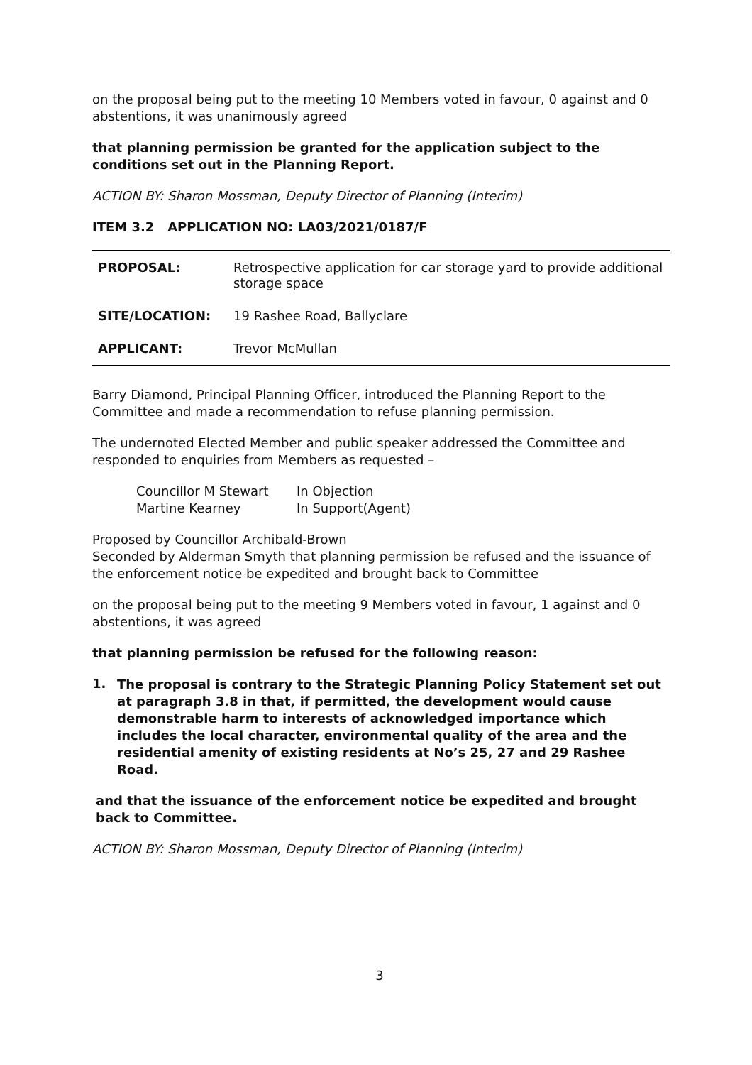on the proposal being put to the meeting 10 Members voted in favour, 0 against and 0 abstentions, it was unanimously agreed
that planning permission be granted for the application subject to the conditions set out in the Planning Report.
ACTION BY: Sharon Mossman, Deputy Director of Planning (Interim)
ITEM 3.2 APPLICATION NO: LA03/2021/0187/F
| PROPOSAL: | Retrospective application for car storage yard to provide additional storage space |
| SITE/LOCATION: | 19 Rashee Road, Ballyclare |
| APPLICANT: | Trevor McMullan |
Barry Diamond, Principal Planning Officer, introduced the Planning Report to the Committee and made a recommendation to refuse planning permission.
The undernoted Elected Member and public speaker addressed the Committee and responded to enquiries from Members as requested –
| Councillor M Stewart | In Objection |
| Martine Kearney | In Support(Agent) |
Proposed by Councillor Archibald-Brown
Seconded by Alderman Smyth that planning permission be refused and the issuance of the enforcement notice be expedited and brought back to Committee
on the proposal being put to the meeting 9 Members voted in favour, 1 against and 0 abstentions, it was agreed
that planning permission be refused for the following reason:
1. The proposal is contrary to the Strategic Planning Policy Statement set out at paragraph 3.8 in that, if permitted, the development would cause demonstrable harm to interests of acknowledged importance which includes the local character, environmental quality of the area and the residential amenity of existing residents at No’s 25, 27 and 29 Rashee Road.
and that the issuance of the enforcement notice be expedited and brought back to Committee.
ACTION BY: Sharon Mossman, Deputy Director of Planning (Interim)
3